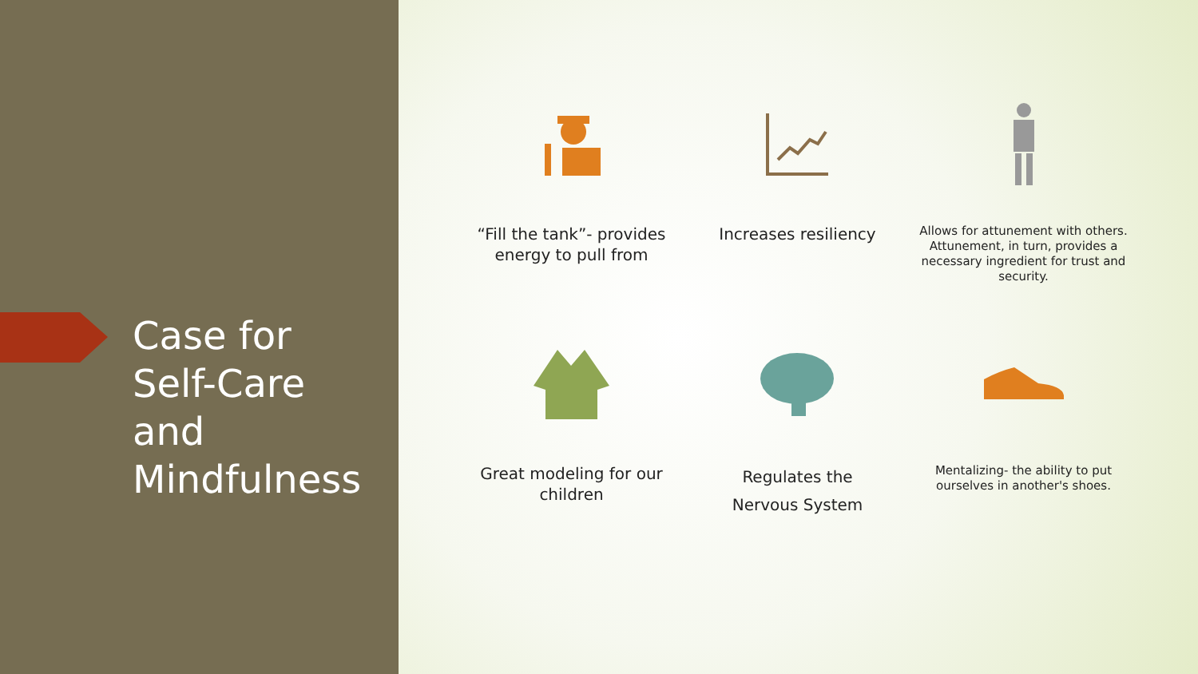Case for
Self-Care
and
Mindfulness
“Fill the tank”- provides energy to pull from
Increases resiliency
Allows for attunement with others. Attunement, in turn, provides a necessary ingredient for trust and security.
Great modeling for our children
Regulates the
Nervous System
Mentalizing- the ability to put ourselves in another's shoes.